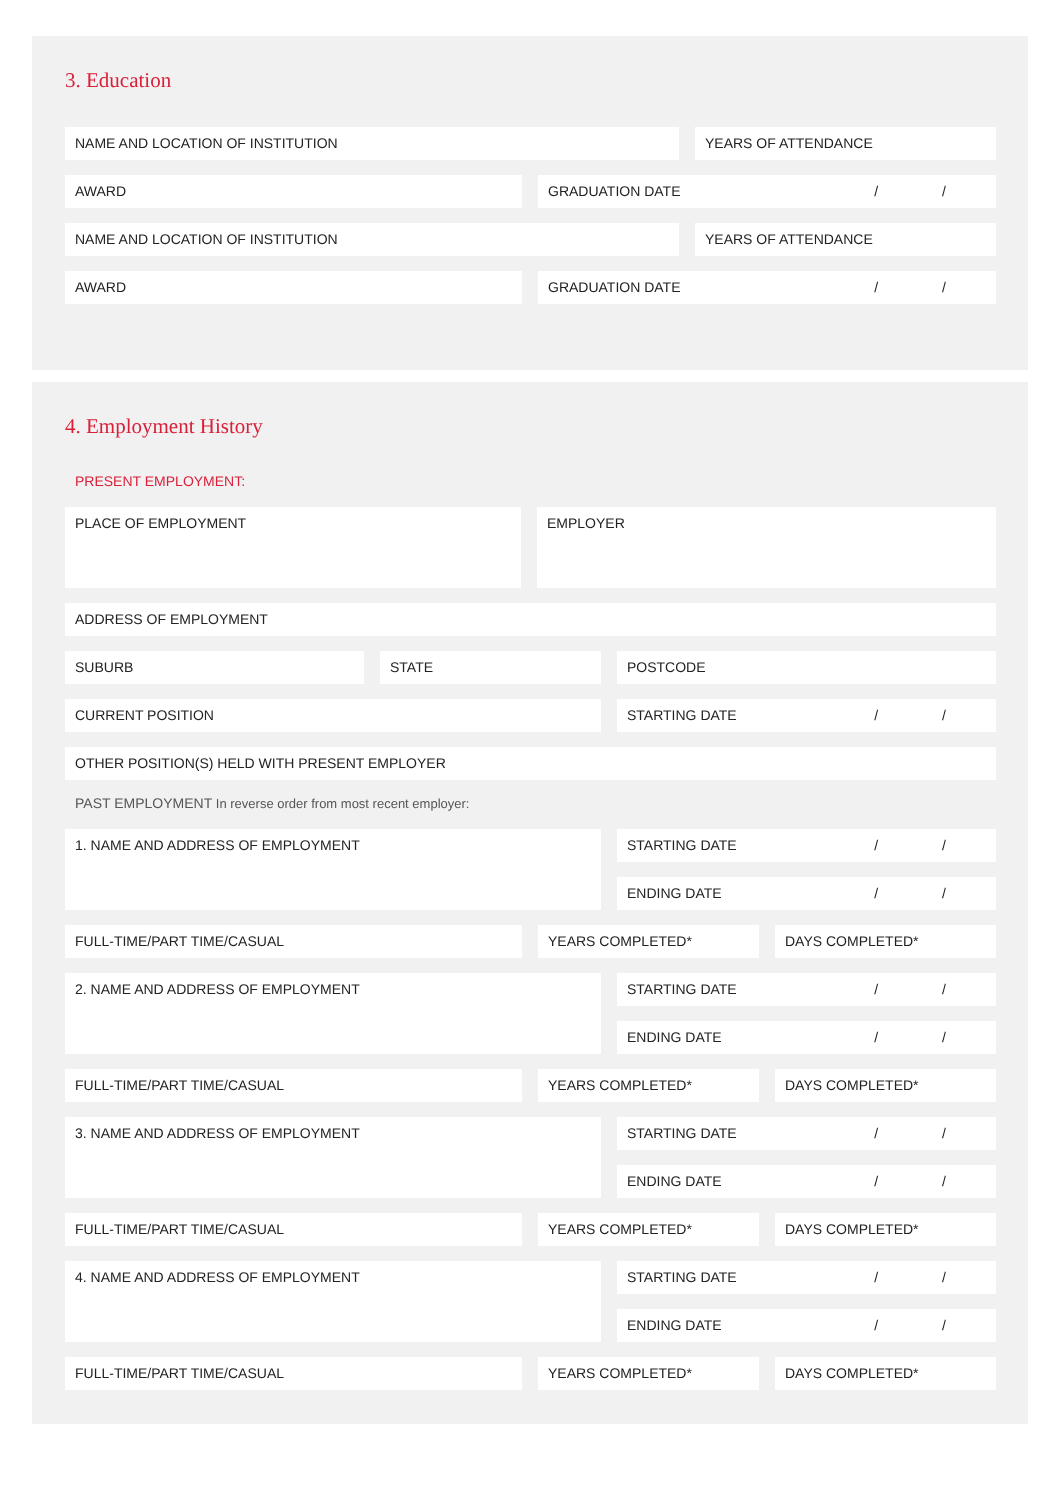3. Education
NAME AND LOCATION OF INSTITUTION YEARS OF ATTENDANCE
AWARD GRADUATION DATE / /
NAME AND LOCATION OF INSTITUTION YEARS OF ATTENDANCE
AWARD GRADUATION DATE / /
4. Employment History
PRESENT EMPLOYMENT:
PLACE OF EMPLOYMENT EMPLOYER
ADDRESS OF EMPLOYMENT
SUBURB STATE POSTCODE
CURRENT POSITION STARTING DATE / /
OTHER POSITION(S) HELD WITH PRESENT EMPLOYER
PAST EMPLOYMENT In reverse order from most recent employer:
1. NAME AND ADDRESS OF EMPLOYMENT
STARTING DATE / /
ENDING DATE / /
FULL-TIME/PART TIME/CASUAL YEARS COMPLETED* DAYS COMPLETED*
2. NAME AND ADDRESS OF EMPLOYMENT
STARTING DATE / /
ENDING DATE / /
FULL-TIME/PART TIME/CASUAL YEARS COMPLETED* DAYS COMPLETED*
3. NAME AND ADDRESS OF EMPLOYMENT
STARTING DATE / /
ENDING DATE / /
FULL-TIME/PART TIME/CASUAL YEARS COMPLETED* DAYS COMPLETED*
4. NAME AND ADDRESS OF EMPLOYMENT
STARTING DATE / /
ENDING DATE / /
FULL-TIME/PART TIME/CASUAL YEARS COMPLETED* DAYS COMPLETED*